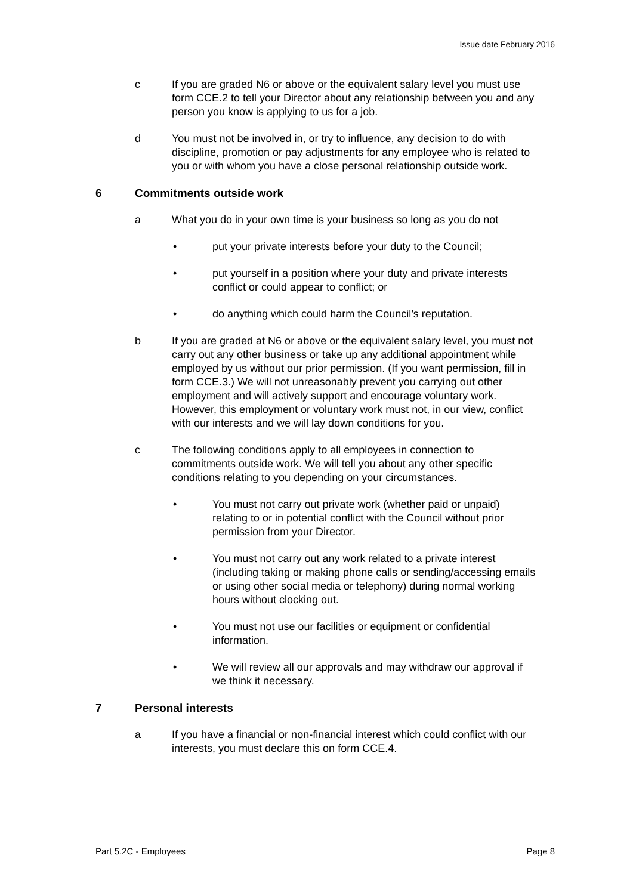Issue date February 2016
c If you are graded N6 or above or the equivalent salary level you must use form CCE.2 to tell your Director about any relationship between you and any person you know is applying to us for a job.
d You must not be involved in, or try to influence, any decision to do with discipline, promotion or pay adjustments for any employee who is related to you or with whom you have a close personal relationship outside work.
6 Commitments outside work
a What you do in your own time is your business so long as you do not
• put your private interests before your duty to the Council;
• put yourself in a position where your duty and private interests conflict or could appear to conflict; or
• do anything which could harm the Council’s reputation.
b If you are graded at N6 or above or the equivalent salary level, you must not carry out any other business or take up any additional appointment while employed by us without our prior permission. (If you want permission, fill in form CCE.3.) We will not unreasonably prevent you carrying out other employment and will actively support and encourage voluntary work. However, this employment or voluntary work must not, in our view, conflict with our interests and we will lay down conditions for you.
c The following conditions apply to all employees in connection to commitments outside work. We will tell you about any other specific conditions relating to you depending on your circumstances.
• You must not carry out private work (whether paid or unpaid) relating to or in potential conflict with the Council without prior permission from your Director.
• You must not carry out any work related to a private interest (including taking or making phone calls or sending/accessing emails or using other social media or telephony) during normal working hours without clocking out.
• You must not use our facilities or equipment or confidential information.
• We will review all our approvals and may withdraw our approval if we think it necessary.
7 Personal interests
a If you have a financial or non-financial interest which could conflict with our interests, you must declare this on form CCE.4.
Part 5.2C - Employees Page 8